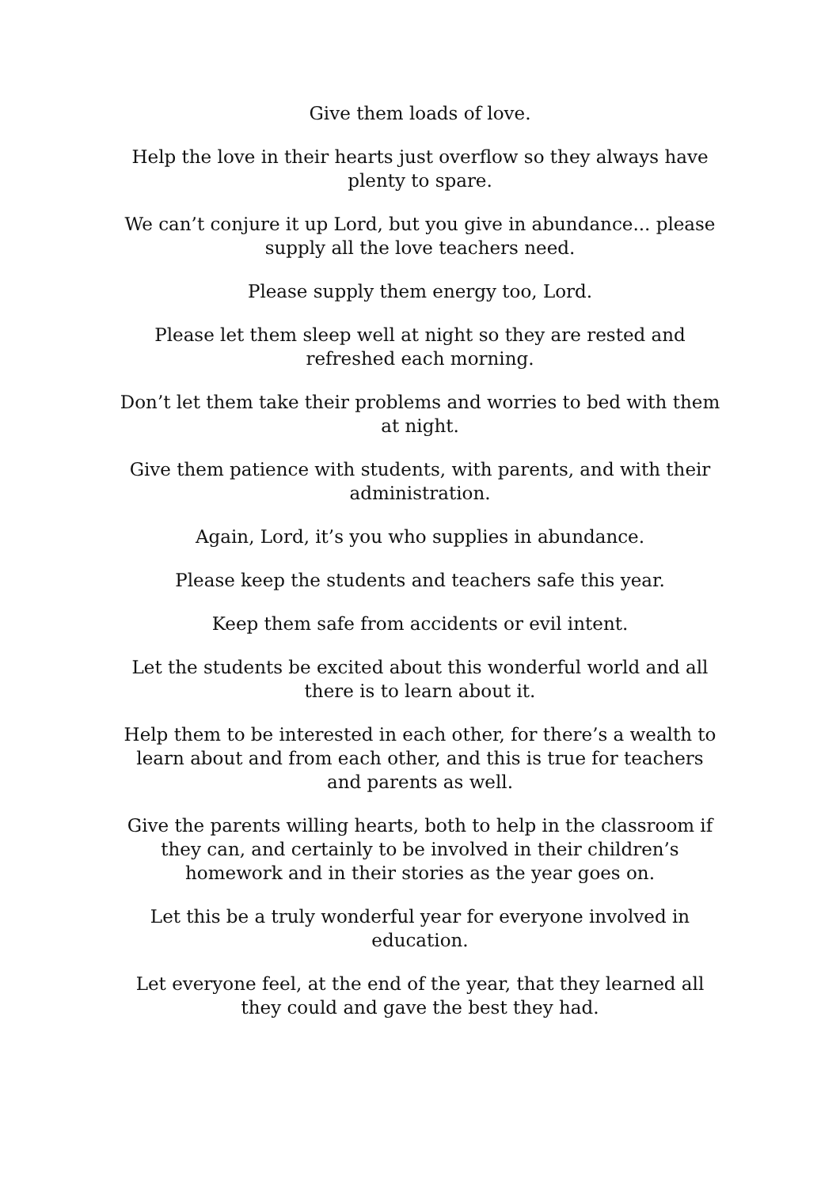Give them loads of love.
Help the love in their hearts just overflow so they always have plenty to spare.
We can’t conjure it up Lord, but you give in abundance... please supply all the love teachers need.
Please supply them energy too, Lord.
Please let them sleep well at night so they are rested and refreshed each morning.
Don’t let them take their problems and worries to bed with them at night.
Give them patience with students, with parents, and with their administration.
Again, Lord, it’s you who supplies in abundance.
Please keep the students and teachers safe this year.
Keep them safe from accidents or evil intent.
Let the students be excited about this wonderful world and all there is to learn about it.
Help them to be interested in each other, for there’s a wealth to learn about and from each other, and this is true for teachers and parents as well.
Give the parents willing hearts, both to help in the classroom if they can, and certainly to be involved in their children’s homework and in their stories as the year goes on.
Let this be a truly wonderful year for everyone involved in education.
Let everyone feel, at the end of the year, that they learned all they could and gave the best they had.